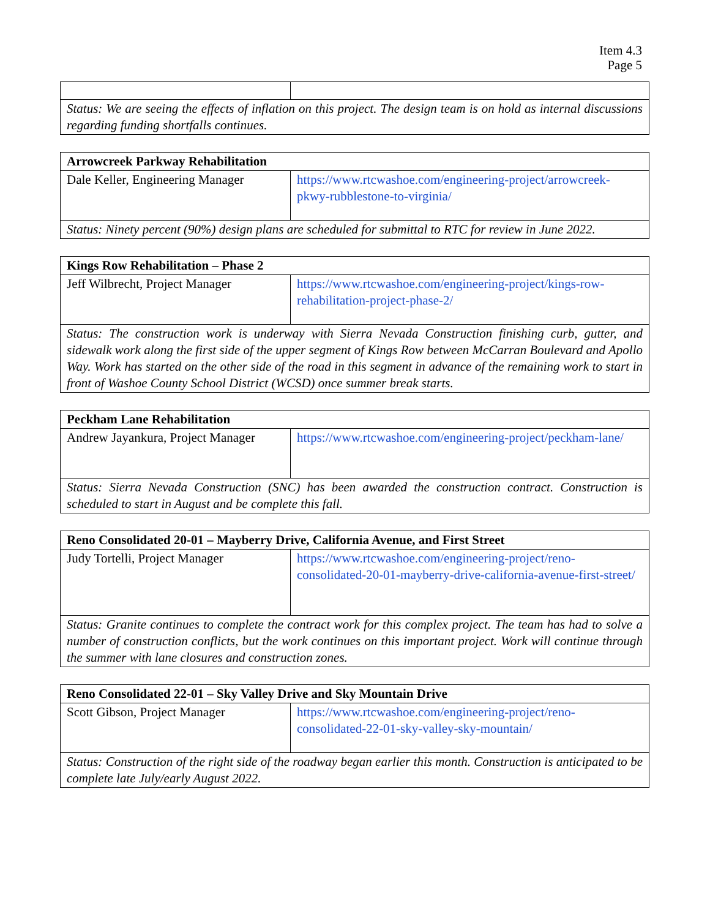Item 4.3
Page 5
| Status: We are seeing the effects of inflation on this project. The design team is on hold as internal discussions regarding funding shortfalls continues. | |
| Arrowcreek Parkway Rehabilitation | |
| --- | --- |
| Dale Keller, Engineering Manager | https://www.rtcwashoe.com/engineering-project/arrowcreek-pkwy-rubblestone-to-virginia/ |
| Status: Ninety percent (90%) design plans are scheduled for submittal to RTC for review in June 2022. | |
| Kings Row Rehabilitation – Phase 2 | |
| --- | --- |
| Jeff Wilbrecht, Project Manager | https://www.rtcwashoe.com/engineering-project/kings-row-rehabilitation-project-phase-2/ |
| Status: The construction work is underway with Sierra Nevada Construction finishing curb, gutter, and sidewalk work along the first side of the upper segment of Kings Row between McCarran Boulevard and Apollo Way. Work has started on the other side of the road in this segment in advance of the remaining work to start in front of Washoe County School District (WCSD) once summer break starts. | |
| Peckham Lane Rehabilitation | |
| --- | --- |
| Andrew Jayankura, Project Manager | https://www.rtcwashoe.com/engineering-project/peckham-lane/ |
| Status: Sierra Nevada Construction (SNC) has been awarded the construction contract. Construction is scheduled to start in August and be complete this fall. | |
| Reno Consolidated 20-01 – Mayberry Drive, California Avenue, and First Street | |
| --- | --- |
| Judy Tortelli, Project Manager | https://www.rtcwashoe.com/engineering-project/reno-consolidated-20-01-mayberry-drive-california-avenue-first-street/ |
| Status: Granite continues to complete the contract work for this complex project. The team has had to solve a number of construction conflicts, but the work continues on this important project. Work will continue through the summer with lane closures and construction zones. | |
| Reno Consolidated 22-01 – Sky Valley Drive and Sky Mountain Drive | |
| --- | --- |
| Scott Gibson, Project Manager | https://www.rtcwashoe.com/engineering-project/reno-consolidated-22-01-sky-valley-sky-mountain/ |
| Status: Construction of the right side of the roadway began earlier this month. Construction is anticipated to be complete late July/early August 2022. | |